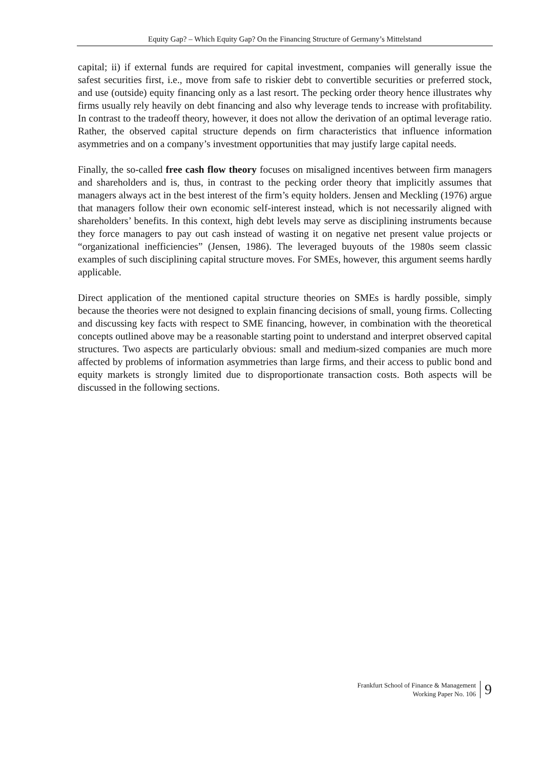Equity Gap? – Which Equity Gap? On the Financing Structure of Germany’s Mittelstand
capital; ii) if external funds are required for capital investment, companies will generally issue the safest securities first, i.e., move from safe to riskier debt to convertible securities or preferred stock, and use (outside) equity financing only as a last resort. The pecking order theory hence illustrates why firms usually rely heavily on debt financing and also why leverage tends to increase with profitability. In contrast to the tradeoff theory, however, it does not allow the derivation of an optimal leverage ratio. Rather, the observed capital structure depends on firm characteristics that influence information asymmetries and on a company’s investment opportunities that may justify large capital needs.
Finally, the so-called free cash flow theory focuses on misaligned incentives between firm managers and shareholders and is, thus, in contrast to the pecking order theory that implicitly assumes that managers always act in the best interest of the firm’s equity holders. Jensen and Meckling (1976) argue that managers follow their own economic self-interest instead, which is not necessarily aligned with shareholders’ benefits. In this context, high debt levels may serve as disciplining instruments because they force managers to pay out cash instead of wasting it on negative net present value projects or “organizational inefficiencies” (Jensen, 1986). The leveraged buyouts of the 1980s seem classic examples of such disciplining capital structure moves. For SMEs, however, this argument seems hardly applicable.
Direct application of the mentioned capital structure theories on SMEs is hardly possible, simply because the theories were not designed to explain financing decisions of small, young firms. Collecting and discussing key facts with respect to SME financing, however, in combination with the theoretical concepts outlined above may be a reasonable starting point to understand and interpret observed capital structures. Two aspects are particularly obvious: small and medium-sized companies are much more affected by problems of information asymmetries than large firms, and their access to public bond and equity markets is strongly limited due to disproportionate transaction costs. Both aspects will be discussed in the following sections.
Frankfurt School of Finance & Management
Working Paper No. 106
9